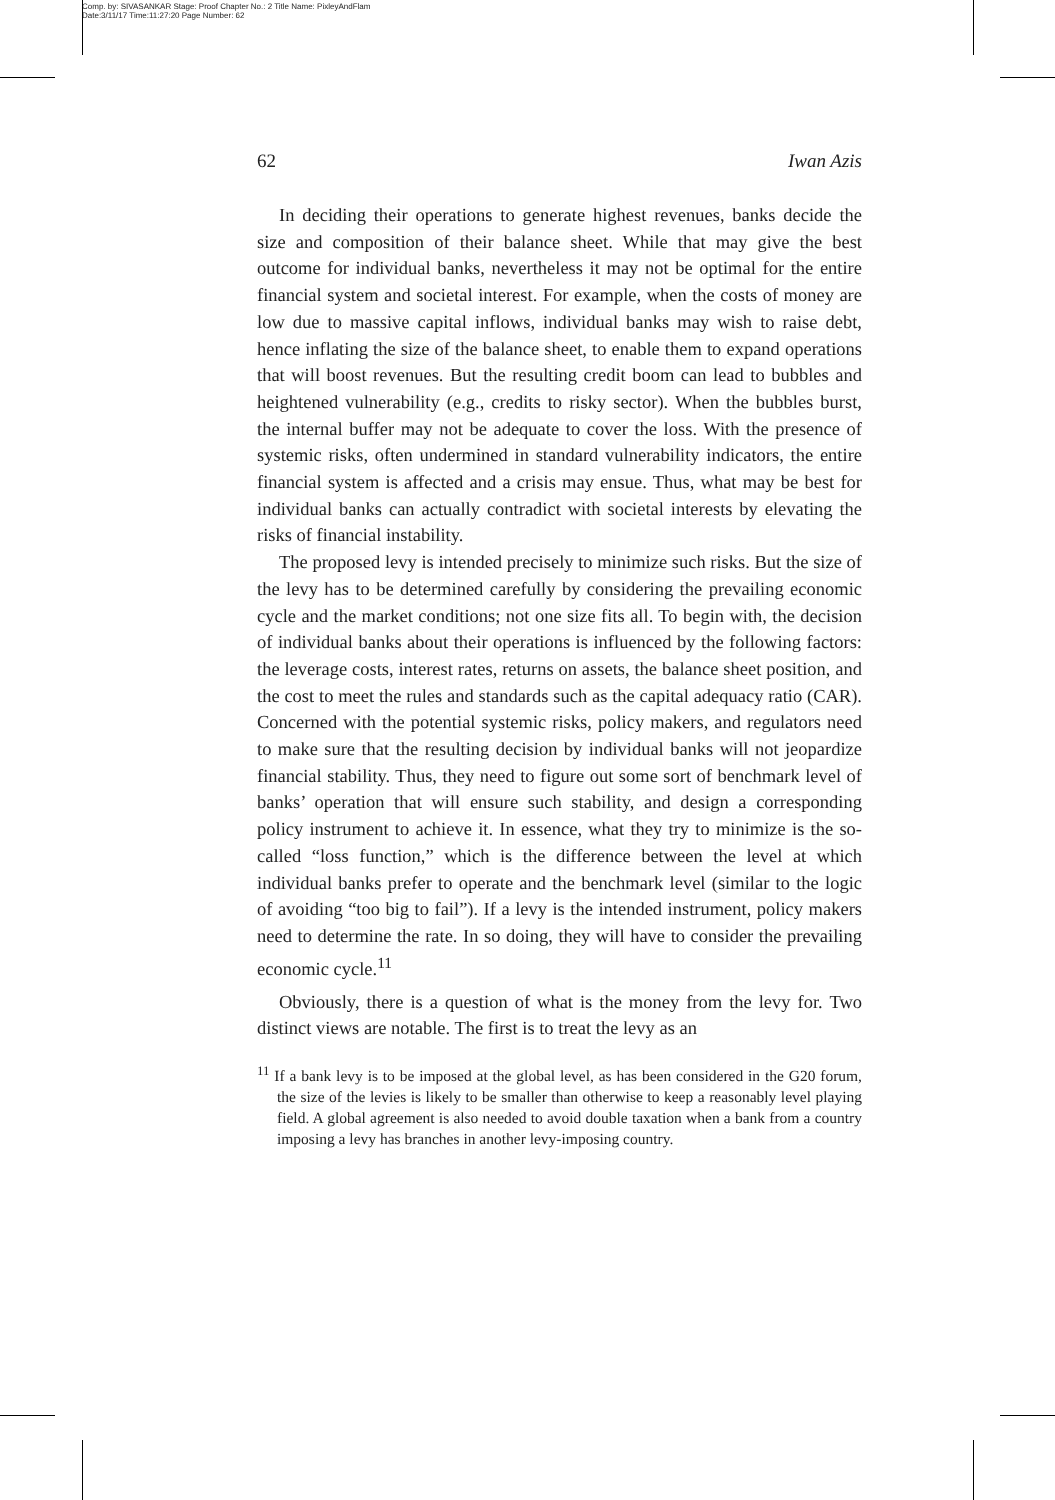Comp. by: SIVASANKAR Stage: Proof Chapter No.: 2 Title Name: PixleyAndFlam
Date:3/11/17 Time:11:27:20 Page Number: 62
62 Iwan Azis
In deciding their operations to generate highest revenues, banks decide the size and composition of their balance sheet. While that may give the best outcome for individual banks, nevertheless it may not be optimal for the entire financial system and societal interest. For example, when the costs of money are low due to massive capital inflows, individual banks may wish to raise debt, hence inflating the size of the balance sheet, to enable them to expand operations that will boost revenues. But the resulting credit boom can lead to bubbles and heightened vulnerability (e.g., credits to risky sector). When the bubbles burst, the internal buffer may not be adequate to cover the loss. With the presence of systemic risks, often undermined in standard vulnerability indicators, the entire financial system is affected and a crisis may ensue. Thus, what may be best for individual banks can actually contradict with societal interests by elevating the risks of financial instability.
The proposed levy is intended precisely to minimize such risks. But the size of the levy has to be determined carefully by considering the prevailing economic cycle and the market conditions; not one size fits all. To begin with, the decision of individual banks about their operations is influenced by the following factors: the leverage costs, interest rates, returns on assets, the balance sheet position, and the cost to meet the rules and standards such as the capital adequacy ratio (CAR). Concerned with the potential systemic risks, policy makers, and regulators need to make sure that the resulting decision by individual banks will not jeopardize financial stability. Thus, they need to figure out some sort of benchmark level of banks’ operation that will ensure such stability, and design a corresponding policy instrument to achieve it. In essence, what they try to minimize is the so-called “loss function,” which is the difference between the level at which individual banks prefer to operate and the benchmark level (similar to the logic of avoiding “too big to fail”). If a levy is the intended instrument, policy makers need to determine the rate. In so doing, they will have to consider the prevailing economic cycle.<sup>11</sup>
Obviously, there is a question of what is the money from the levy for. Two distinct views are notable. The first is to treat the levy as an
<sup>11</sup> If a bank levy is to be imposed at the global level, as has been considered in the G20 forum, the size of the levies is likely to be smaller than otherwise to keep a reasonably level playing field. A global agreement is also needed to avoid double taxation when a bank from a country imposing a levy has branches in another levy-imposing country.